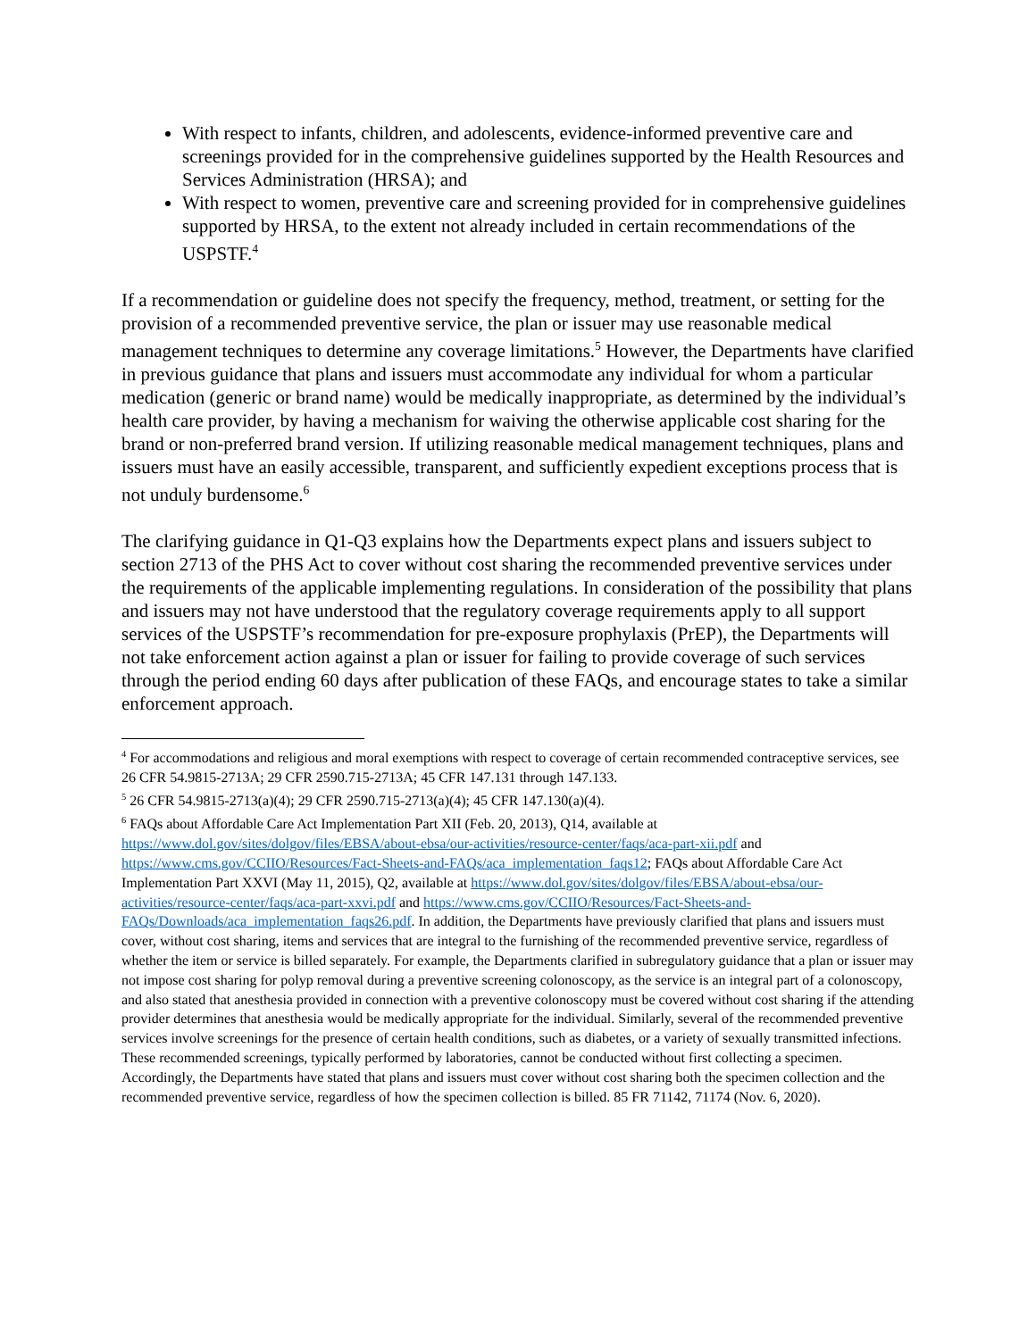With respect to infants, children, and adolescents, evidence-informed preventive care and screenings provided for in the comprehensive guidelines supported by the Health Resources and Services Administration (HRSA); and
With respect to women, preventive care and screening provided for in comprehensive guidelines supported by HRSA, to the extent not already included in certain recommendations of the USPSTF.<sup>4</sup>
If a recommendation or guideline does not specify the frequency, method, treatment, or setting for the provision of a recommended preventive service, the plan or issuer may use reasonable medical management techniques to determine any coverage limitations.<sup>5</sup> However, the Departments have clarified in previous guidance that plans and issuers must accommodate any individual for whom a particular medication (generic or brand name) would be medically inappropriate, as determined by the individual’s health care provider, by having a mechanism for waiving the otherwise applicable cost sharing for the brand or non-preferred brand version. If utilizing reasonable medical management techniques, plans and issuers must have an easily accessible, transparent, and sufficiently expedient exceptions process that is not unduly burdensome.<sup>6</sup>
The clarifying guidance in Q1-Q3 explains how the Departments expect plans and issuers subject to section 2713 of the PHS Act to cover without cost sharing the recommended preventive services under the requirements of the applicable implementing regulations. In consideration of the possibility that plans and issuers may not have understood that the regulatory coverage requirements apply to all support services of the USPSTF’s recommendation for pre-exposure prophylaxis (PrEP), the Departments will not take enforcement action against a plan or issuer for failing to provide coverage of such services through the period ending 60 days after publication of these FAQs, and encourage states to take a similar enforcement approach.
<sup>4</sup> For accommodations and religious and moral exemptions with respect to coverage of certain recommended contraceptive services, see 26 CFR 54.9815-2713A; 29 CFR 2590.715-2713A; 45 CFR 147.131 through 147.133.
<sup>5</sup> 26 CFR 54.9815-2713(a)(4); 29 CFR 2590.715-2713(a)(4); 45 CFR 147.130(a)(4).
<sup>6</sup> FAQs about Affordable Care Act Implementation Part XII (Feb. 20, 2013), Q14, available at https://www.dol.gov/sites/dolgov/files/EBSA/about-ebsa/our-activities/resource-center/faqs/aca-part-xii.pdf and https://www.cms.gov/CCIIO/Resources/Fact-Sheets-and-FAQs/aca_implementation_faqs12; FAQs about Affordable Care Act Implementation Part XXVI (May 11, 2015), Q2, available at https://www.dol.gov/sites/dolgov/files/EBSA/about-ebsa/our-activities/resource-center/faqs/aca-part-xxvi.pdf and https://www.cms.gov/CCIIO/Resources/Fact-Sheets-and-FAQs/Downloads/aca_implementation_faqs26.pdf. In addition, the Departments have previously clarified that plans and issuers must cover, without cost sharing, items and services that are integral to the furnishing of the recommended preventive service, regardless of whether the item or service is billed separately. For example, the Departments clarified in subregulatory guidance that a plan or issuer may not impose cost sharing for polyp removal during a preventive screening colonoscopy, as the service is an integral part of a colonoscopy, and also stated that anesthesia provided in connection with a preventive colonoscopy must be covered without cost sharing if the attending provider determines that anesthesia would be medically appropriate for the individual. Similarly, several of the recommended preventive services involve screenings for the presence of certain health conditions, such as diabetes, or a variety of sexually transmitted infections. These recommended screenings, typically performed by laboratories, cannot be conducted without first collecting a specimen. Accordingly, the Departments have stated that plans and issuers must cover without cost sharing both the specimen collection and the recommended preventive service, regardless of how the specimen collection is billed. 85 FR 71142, 71174 (Nov. 6, 2020).